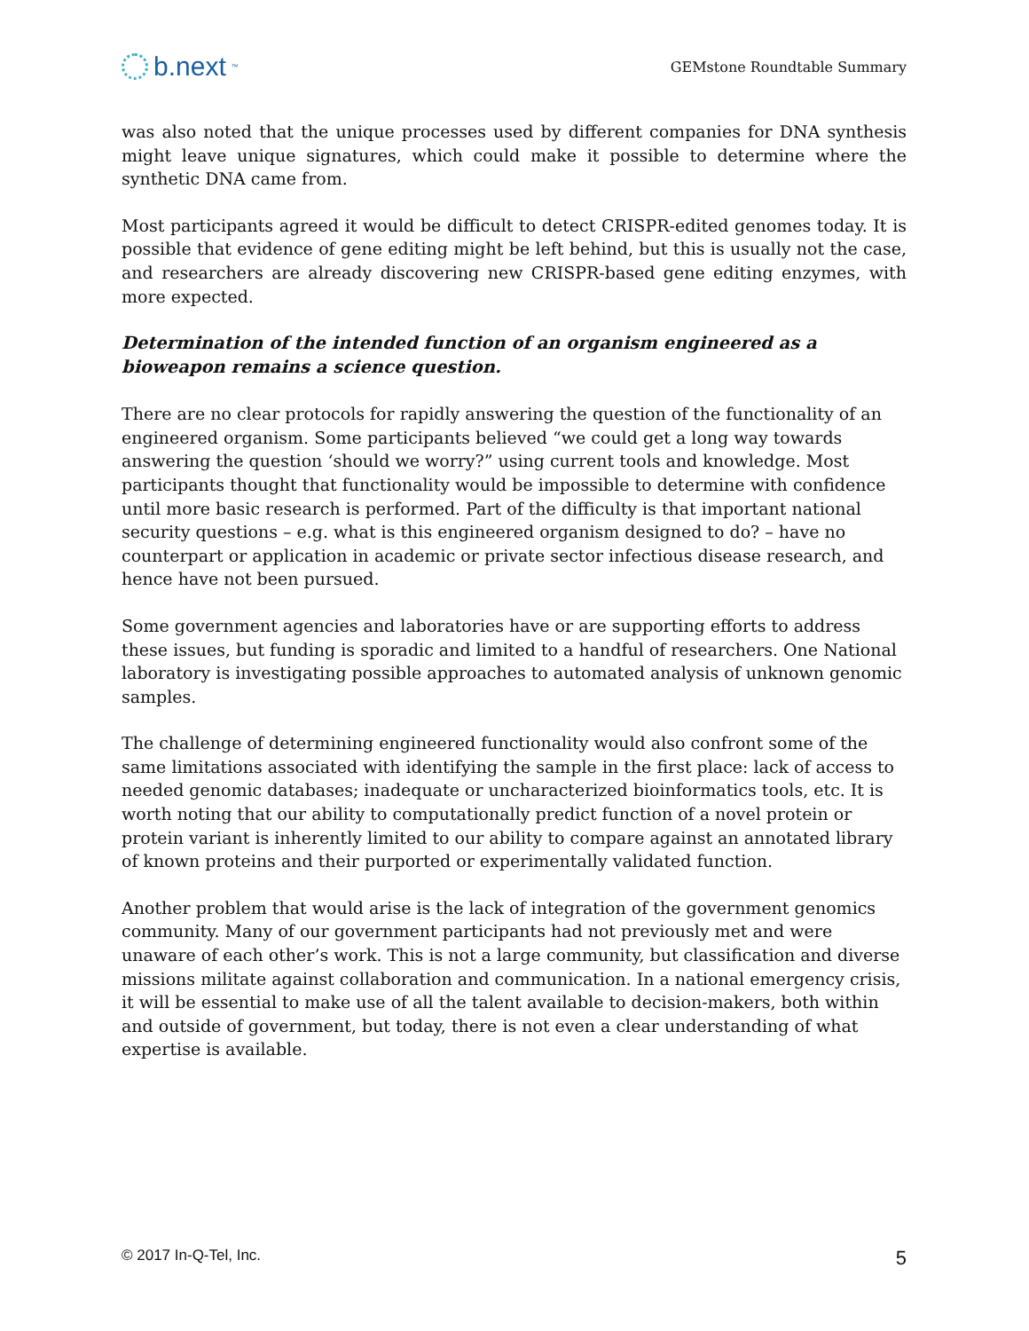b.next<sup>™</sup>
GEMstone Roundtable Summary
was also noted that the unique processes used by different companies for DNA synthesis might leave unique signatures, which could make it possible to determine where the synthetic DNA came from.
Most participants agreed it would be difficult to detect CRISPR-edited genomes today. It is possible that evidence of gene editing might be left behind, but this is usually not the case, and researchers are already discovering new CRISPR-based gene editing enzymes, with more expected.
Determination of the intended function of an organism engineered as a bioweapon remains a science question.
There are no clear protocols for rapidly answering the question of the functionality of an engineered organism. Some participants believed “we could get a long way towards answering the question ‘should we worry?” using current tools and knowledge. Most participants thought that functionality would be impossible to determine with confidence until more basic research is performed. Part of the difficulty is that important national security questions – e.g. what is this engineered organism designed to do? – have no counterpart or application in academic or private sector infectious disease research, and hence have not been pursued.
Some government agencies and laboratories have or are supporting efforts to address these issues, but funding is sporadic and limited to a handful of researchers. One National laboratory is investigating possible approaches to automated analysis of unknown genomic samples.
The challenge of determining engineered functionality would also confront some of the same limitations associated with identifying the sample in the first place: lack of access to needed genomic databases; inadequate or uncharacterized bioinformatics tools, etc. It is worth noting that our ability to computationally predict function of a novel protein or protein variant is inherently limited to our ability to compare against an annotated library of known proteins and their purported or experimentally validated function.
Another problem that would arise is the lack of integration of the government genomics community. Many of our government participants had not previously met and were unaware of each other’s work. This is not a large community, but classification and diverse missions militate against collaboration and communication. In a national emergency crisis, it will be essential to make use of all the talent available to decision-makers, both within and outside of government, but today, there is not even a clear understanding of what expertise is available.
© 2017 In-Q-Tel, Inc. 5